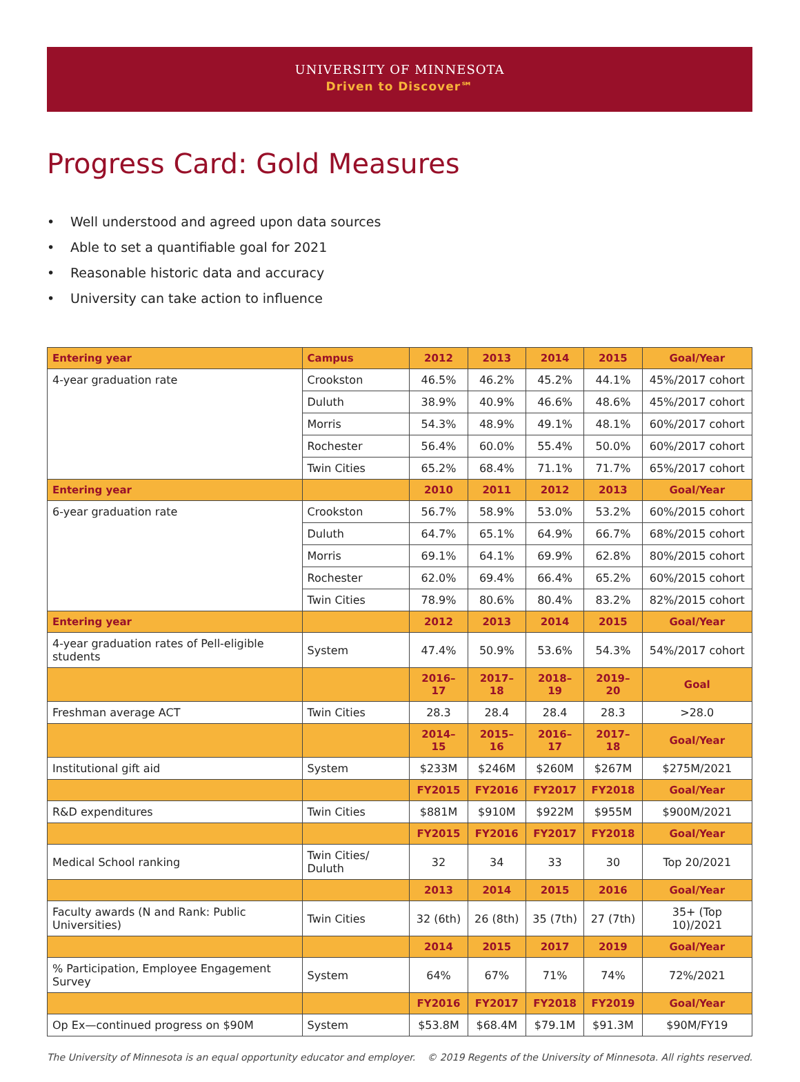UNIVERSITY OF MINNESOTA
Driven to Discover℠
Progress Card: Gold Measures
• Well understood and agreed upon data sources
• Able to set a quantifiable goal for 2021
• Reasonable historic data and accuracy
• University can take action to influence
| Entering year | Campus | 2012 | 2013 | 2014 | 2015 | Goal/Year |
| --- | --- | --- | --- | --- | --- | --- |
| 4-year graduation rate | Crookston | 46.5% | 46.2% | 45.2% | 44.1% | 45%/2017 cohort |
| | Duluth | 38.9% | 40.9% | 46.6% | 48.6% | 45%/2017 cohort |
| | Morris | 54.3% | 48.9% | 49.1% | 48.1% | 60%/2017 cohort |
| | Rochester | 56.4% | 60.0% | 55.4% | 50.0% | 60%/2017 cohort |
| | Twin Cities | 65.2% | 68.4% | 71.1% | 71.7% | 65%/2017 cohort |
| Entering year | | 2010 | 2011 | 2012 | 2013 | Goal/Year |
| 6-year graduation rate | Crookston | 56.7% | 58.9% | 53.0% | 53.2% | 60%/2015 cohort |
| | Duluth | 64.7% | 65.1% | 64.9% | 66.7% | 68%/2015 cohort |
| | Morris | 69.1% | 64.1% | 69.9% | 62.8% | 80%/2015 cohort |
| | Rochester | 62.0% | 69.4% | 66.4% | 65.2% | 60%/2015 cohort |
| | Twin Cities | 78.9% | 80.6% | 80.4% | 83.2% | 82%/2015 cohort |
| Entering year | | 2012 | 2013 | 2014 | 2015 | Goal/Year |
| 4-year graduation rates of Pell-eligible students | System | 47.4% | 50.9% | 53.6% | 54.3% | 54%/2017 cohort |
| | | 2016–17 | 2017–18 | 2018–19 | 2019–20 | Goal |
| Freshman average ACT | Twin Cities | 28.3 | 28.4 | 28.4 | 28.3 | >28.0 |
| | | 2014–15 | 2015–16 | 2016–17 | 2017–18 | Goal/Year |
| Institutional gift aid | System | $233M | $246M | $260M | $267M | $275M/2021 |
| | | FY2015 | FY2016 | FY2017 | FY2018 | Goal/Year |
| R&D expenditures | Twin Cities | $881M | $910M | $922M | $955M | $900M/2021 |
| | | FY2015 | FY2016 | FY2017 | FY2018 | Goal/Year |
| Medical School ranking | Twin Cities/ Duluth | 32 | 34 | 33 | 30 | Top 20/2021 |
| | | 2013 | 2014 | 2015 | 2016 | Goal/Year |
| Faculty awards (N and Rank: Public Universities) | Twin Cities | 32 (6th) | 26 (8th) | 35 (7th) | 27 (7th) | 35+ (Top 10)/2021 |
| | | 2014 | 2015 | 2017 | 2019 | Goal/Year |
| % Participation, Employee Engagement Survey | System | 64% | 67% | 71% | 74% | 72%/2021 |
| | | FY2016 | FY2017 | FY2018 | FY2019 | Goal/Year |
| Op Ex—continued progress on $90M | System | $53.8M | $68.4M | $79.1M | $91.3M | $90M/FY19 |
The University of Minnesota is an equal opportunity educator and employer. © 2019 Regents of the University of Minnesota. All rights reserved.